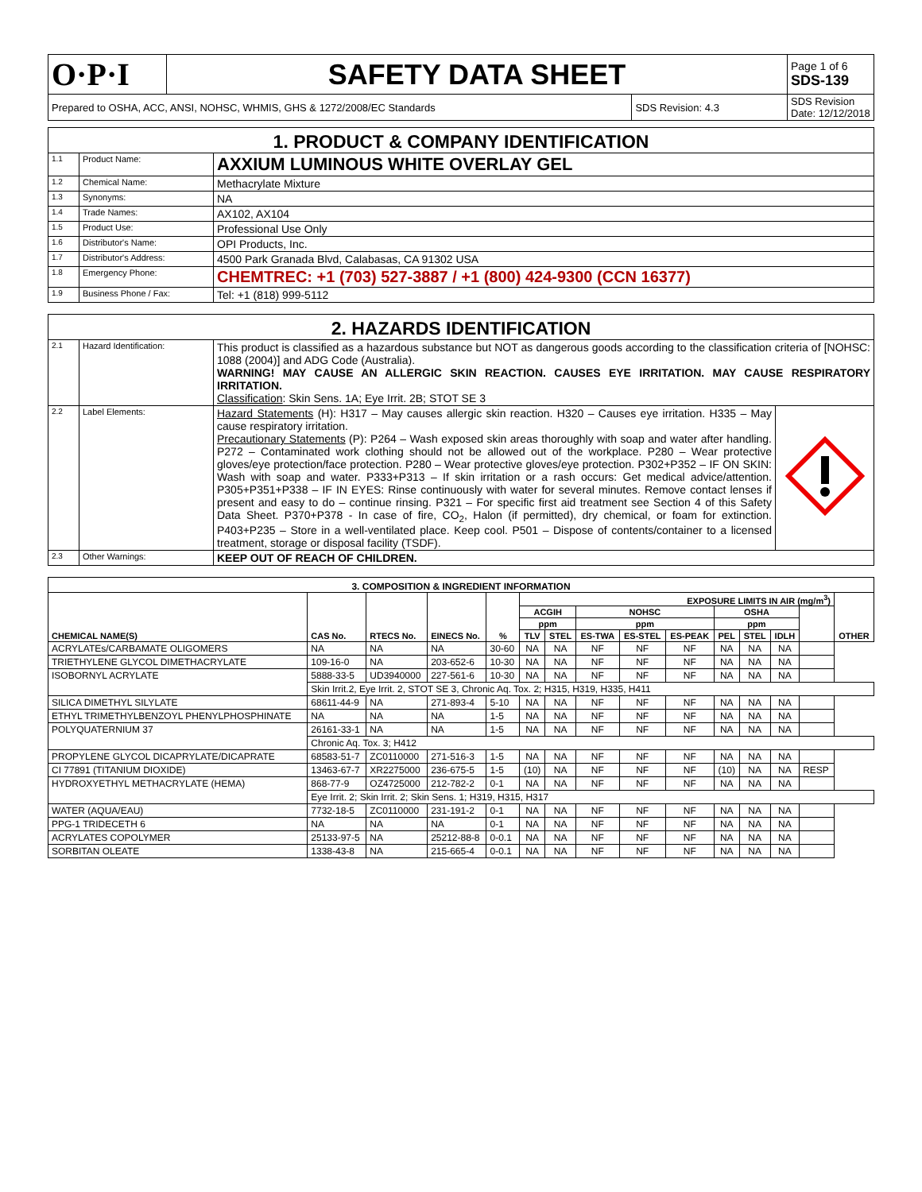| O·P·I | SAFETY DATA SHEET | | Page 1 of 6 SDS-139 |
| Prepared to OSHA, ACC, ANSI, NOHSC, WHMIS, GHS & 1272/2008/EC Standards | | SDS Revision: 4.3 | SDS Revision Date: 12/12/2018 |
| 1. PRODUCT & COMPANY IDENTIFICATION | | |
| 1.1 | Product Name: | AXXIUM LUMINOUS WHITE OVERLAY GEL |
| 1.2 | Chemical Name: | Methacrylate Mixture |
| 1.3 | Synonyms: | NA |
| 1.4 | Trade Names: | AX102, AX104 |
| 1.5 | Product Use: | Professional Use Only |
| 1.6 | Distributor's Name: | OPI Products, Inc. |
| 1.7 | Distributor's Address: | 4500 Park Granada Blvd, Calabasas, CA 91302 USA |
| 1.8 | Emergency Phone: | CHEMTREC: +1 (703) 527-3887 / +1 (800) 424-9300 (CCN 16377) |
| 1.9 | Business Phone / Fax: | Tel: +1 (818) 999-5112 |
| 2. HAZARDS IDENTIFICATION | | | |
| 2.1 | Hazard Identification: | This product is classified as a hazardous substance but NOT as dangerous goods according to the classification criteria of [NOHSC: 1088 (2004)] and ADG Code (Australia). WARNING! MAY CAUSE AN ALLERGIC SKIN REACTION. CAUSES EYE IRRITATION. MAY CAUSE RESPIRATORY IRRITATION. Classification : Skin Sens. 1A; Eye Irrit. 2B; STOT SE 3 | |
| 2.2 | Label Elements: | Hazard Statements (H): H317 – May causes allergic skin reaction. H320 – Causes eye irritation. H335 – May cause respiratory irritation. Precautionary Statements (P): P264 – Wash exposed skin areas thoroughly with soap and water after handling. P272 – Contaminated work clothing should not be allowed out of the workplace. P280 – Wear protective gloves/eye protection/face protection. P280 – Wear protective gloves/eye protection. P302+P352 – IF ON SKIN: Wash with soap and water. P333+P313 – If skin irritation or a rash occurs: Get medical advice/attention. P305+P351+P338 – IF IN EYES: Rinse continuously with water for several minutes. Remove contact lenses if present and easy to do – continue rinsing. P321 – For specific first aid treatment see Section 4 of this Safety Data Sheet. P370+P378 - In case of fire, CO<sub>2</sub>, Halon (if permitted), dry chemical, or foam for extinction. P403+P235 – Store in a well-ventilated place. Keep cool. P501 – Dispose of contents/container to a licensed treatment, storage or disposal facility (TSDF). | |
| 2.3 | Other Warnings: | KEEP OUT OF REACH OF CHILDREN. | |
| 3. COMPOSITION & INGREDIENT INFORMATION | | | | | | | | | | | | | | |
| CHEMICAL NAME(S) | CAS No. | RTECS No. | EINECS No. | % | EXPOSURE LIMITS IN AIR (mg/m<sup>3</sup>) | | | | | | | | | OTHER |
| | | | | | ACGIH | | NOHSC | | | OSHA | | | | |
| | | | | | ppm | | ppm | | | ppm | | | | |
| | | | | | TLV | STEL | ES-TWA | ES-STEL | ES-PEAK | PEL | STEL | IDLH | | |
| ACRYLATEs/CARBAMATE OLIGOMERS | NA | NA | NA | 30-60 | NA | NA | NF | NF | NF | NA | NA | NA | | |
| TRIETHYLENE GLYCOL DIMETHACRYLATE | 109-16-0 | NA | 203-652-6 | 10-30 | NA | NA | NF | NF | NF | NA | NA | NA | | |
| ISOBORNYL ACRYLATE | 5888-33-5 | UD3940000 | 227-561-6 | 10-30 | NA | NA | NF | NF | NF | NA | NA | NA | | |
| | Skin Irrit.2, Eye Irrit. 2, STOT SE 3, Chronic Aq. Tox. 2; H315, H319, H335, H411 | | | | | | | | | | | | | |
| SILICA DIMETHYL SILYLATE | 68611-44-9 | NA | 271-893-4 | 5-10 | NA | NA | NF | NF | NF | NA | NA | NA | | |
| ETHYL TRIMETHYLBENZOYL PHENYLPHOSPHINATE | NA | NA | NA | 1-5 | NA | NA | NF | NF | NF | NA | NA | NA | | |
| POLYQUATERNIUM 37 | 26161-33-1 | NA | NA | 1-5 | NA | NA | NF | NF | NF | NA | NA | NA | | |
| | Chronic Aq. Tox. 3; H412 | | | | | | | | | | | | | |
| PROPYLENE GLYCOL DICAPRYLATE/DICAPRATE | 68583-51-7 | ZC0110000 | 271-516-3 | 1-5 | NA | NA | NF | NF | NF | NA | NA | NA | | |
| CI 77891 (TITANIUM DIOXIDE) | 13463-67-7 | XR2275000 | 236-675-5 | 1-5 | (10) | NA | NF | NF | NF | (10) | NA | NA | RESP | |
| HYDROXYETHYL METHACRYLATE (HEMA) | 868-77-9 | OZ4725000 | 212-782-2 | 0-1 | NA | NA | NF | NF | NF | NA | NA | NA | | |
| | Eye Irrit. 2; Skin Irrit. 2; Skin Sens. 1; H319, H315, H317 | | | | | | | | | | | | | |
| WATER (AQUA/EAU) | 7732-18-5 | ZC0110000 | 231-191-2 | 0-1 | NA | NA | NF | NF | NF | NA | NA | NA | | |
| PPG-1 TRIDECETH 6 | NA | NA | NA | 0-1 | NA | NA | NF | NF | NF | NA | NA | NA | | |
| ACRYLATES COPOLYMER | 25133-97-5 | NA | 25212-88-8 | 0-0.1 | NA | NA | NF | NF | NF | NA | NA | NA | | |
| SORBITAN OLEATE | 1338-43-8 | NA | 215-665-4 | 0-0.1 | NA | NA | NF | NF | NF | NA | NA | NA | | |